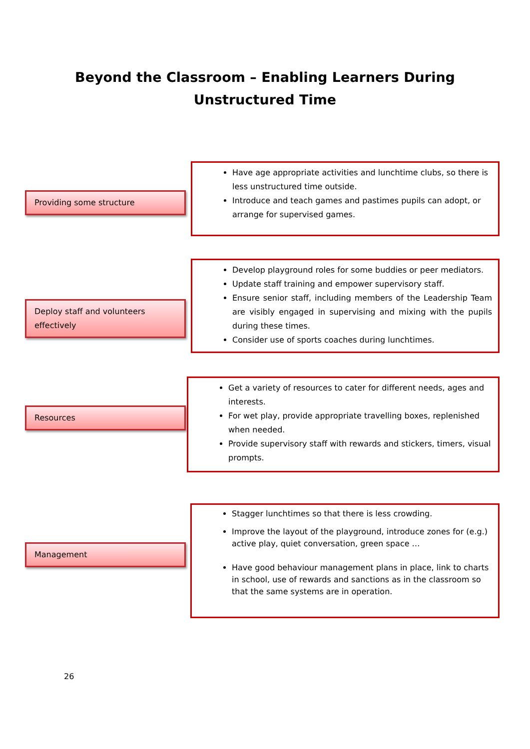Beyond the Classroom – Enabling Learners During
Unstructured Time
Providing some structure
Have age appropriate activities and lunchtime clubs, so there is less unstructured time outside.
Introduce and teach games and pastimes pupils can adopt, or arrange for supervised games.
Deploy staff and volunteers effectively
Develop playground roles for some buddies or peer mediators.
Update staff training and empower supervisory staff.
Ensure senior staff, including members of the Leadership Team are visibly engaged in supervising and mixing with the pupils during these times.
Consider use of sports coaches during lunchtimes.
Resources
Get a variety of resources to cater for different needs, ages and interests.
For wet play, provide appropriate travelling boxes, replenished when needed.
Provide supervisory staff with rewards and stickers, timers, visual prompts.
Management
Stagger lunchtimes so that there is less crowding.
Improve the layout of the playground, introduce zones for (e.g.) active play, quiet conversation, green space …
Have good behaviour management plans in place, link to charts in school, use of rewards and sanctions as in the classroom so that the same systems are in operation.
26